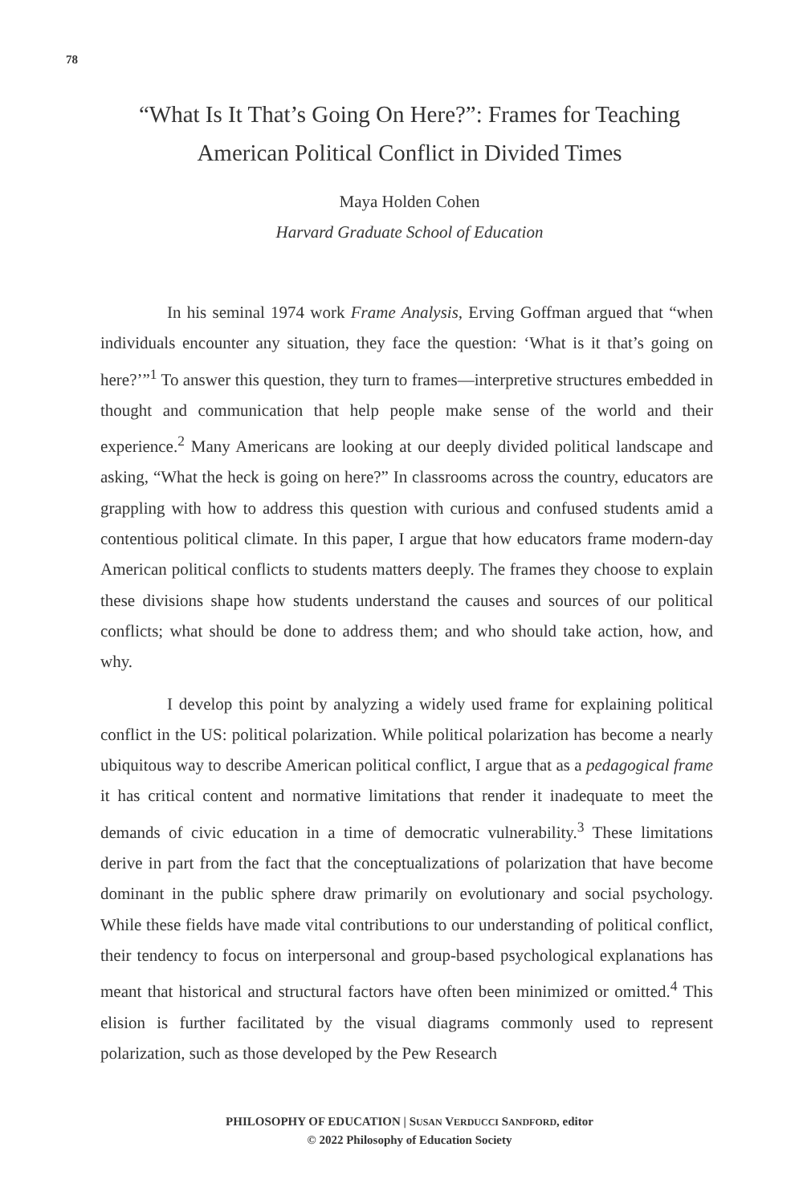78
“What Is It That’s Going On Here?”: Frames for Teaching
American Political Conflict in Divided Times
Maya Holden Cohen
Harvard Graduate School of Education
In his seminal 1974 work Frame Analysis, Erving Goffman argued that “when individuals encounter any situation, they face the question: ‘What is it that’s going on here?’”<sup>1</sup> To answer this question, they turn to frames—interpretive structures embedded in thought and communication that help people make sense of the world and their experience.<sup>2</sup> Many Americans are looking at our deeply divided political landscape and asking, “What the heck is going on here?” In classrooms across the country, educators are grappling with how to address this question with curious and confused students amid a contentious political climate. In this paper, I argue that how educators frame modern-day American political conflicts to students matters deeply. The frames they choose to explain these divisions shape how students understand the causes and sources of our political conflicts; what should be done to address them; and who should take action, how, and why.
I develop this point by analyzing a widely used frame for explaining political conflict in the US: political polarization. While political polarization has become a nearly ubiquitous way to describe American political conflict, I argue that as a pedagogical frame it has critical content and normative limitations that render it inadequate to meet the demands of civic education in a time of democratic vulnerability.<sup>3</sup> These limitations derive in part from the fact that the conceptualizations of polarization that have become dominant in the public sphere draw primarily on evolutionary and social psychology. While these fields have made vital contributions to our understanding of political conflict, their tendency to focus on interpersonal and group-based psychological explanations has meant that historical and structural factors have often been minimized or omitted.<sup>4</sup> This elision is further facilitated by the visual diagrams commonly used to represent polarization, such as those developed by the Pew Research
PHILOSOPHY OF EDUCATION | SUSAN VERDUCCI SANDFORD, editor
© 2022 Philosophy of Education Society